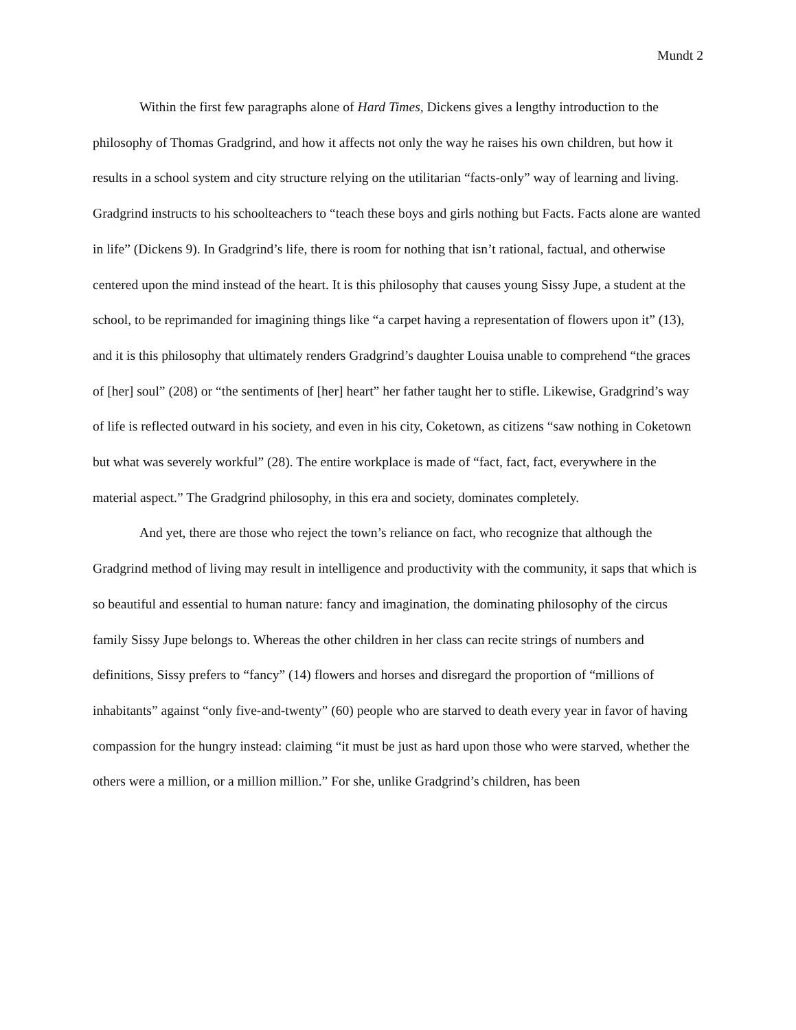Mundt 2
Within the first few paragraphs alone of Hard Times, Dickens gives a lengthy introduction to the philosophy of Thomas Gradgrind, and how it affects not only the way he raises his own children, but how it results in a school system and city structure relying on the utilitarian “facts-only” way of learning and living. Gradgrind instructs to his schoolteachers to “teach these boys and girls nothing but Facts. Facts alone are wanted in life” (Dickens 9). In Gradgrind’s life, there is room for nothing that isn’t rational, factual, and otherwise centered upon the mind instead of the heart. It is this philosophy that causes young Sissy Jupe, a student at the school, to be reprimanded for imagining things like “a carpet having a representation of flowers upon it” (13), and it is this philosophy that ultimately renders Gradgrind’s daughter Louisa unable to comprehend “the graces of [her] soul” (208) or “the sentiments of [her] heart” her father taught her to stifle. Likewise, Gradgrind’s way of life is reflected outward in his society, and even in his city, Coketown, as citizens “saw nothing in Coketown but what was severely workful” (28). The entire workplace is made of “fact, fact, fact, everywhere in the material aspect.” The Gradgrind philosophy, in this era and society, dominates completely.
And yet, there are those who reject the town’s reliance on fact, who recognize that although the Gradgrind method of living may result in intelligence and productivity with the community, it saps that which is so beautiful and essential to human nature: fancy and imagination, the dominating philosophy of the circus family Sissy Jupe belongs to. Whereas the other children in her class can recite strings of numbers and definitions, Sissy prefers to “fancy” (14) flowers and horses and disregard the proportion of “millions of inhabitants” against “only five-and-twenty” (60) people who are starved to death every year in favor of having compassion for the hungry instead: claiming “it must be just as hard upon those who were starved, whether the others were a million, or a million million.” For she, unlike Gradgrind’s children, has been